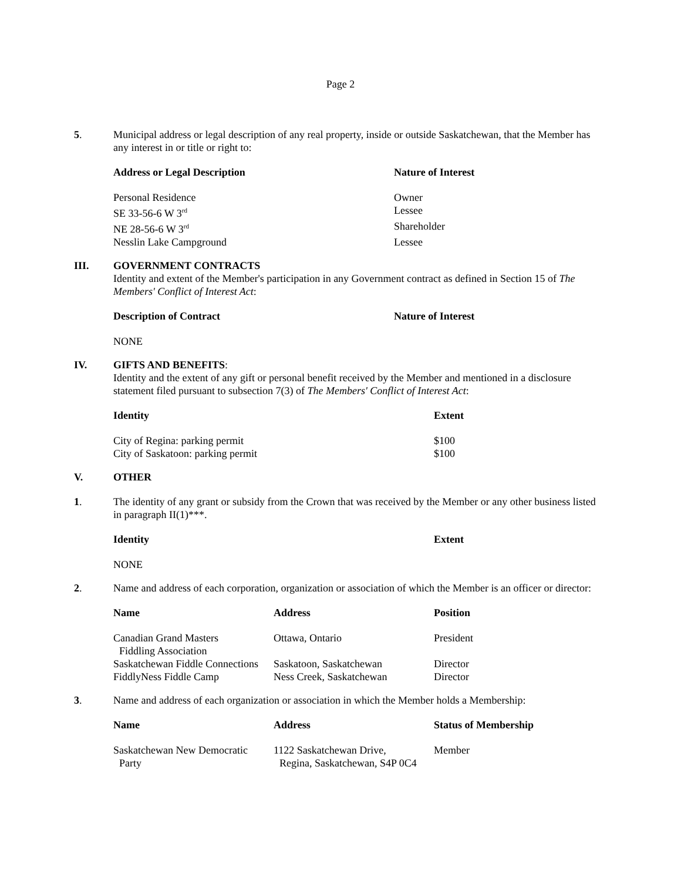Page 2
5. Municipal address or legal description of any real property, inside or outside Saskatchewan, that the Member has any interest in or title or right to:
| Address or Legal Description | Nature of Interest |
| --- | --- |
| Personal Residence | Owner |
| SE 33-56-6 W 3<sup>rd</sup> | Lessee |
| NE 28-56-6 W 3<sup>rd</sup> | Shareholder |
| Nesslin Lake Campground | Lessee |
III. GOVERNMENT CONTRACTS
Identity and extent of the Member's participation in any Government contract as defined in Section 15 of The Members' Conflict of Interest Act:
| Description of Contract | Nature of Interest |
| --- | --- |
| NONE | |
IV. GIFTS AND BENEFITS:
Identity and the extent of any gift or personal benefit received by the Member and mentioned in a disclosure statement filed pursuant to subsection 7(3) of The Members' Conflict of Interest Act:
| Identity | Extent |
| --- | --- |
| City of Regina: parking permit | $100 |
| City of Saskatoon: parking permit | $100 |
V. OTHER
1. The identity of any grant or subsidy from the Crown that was received by the Member or any other business listed in paragraph II(1)***.
| Identity | Extent |
| --- | --- |
| NONE | |
2. Name and address of each corporation, organization or association of which the Member is an officer or director:
| Name | Address | Position |
| --- | --- | --- |
| Canadian Grand Masters Fiddling Association | Ottawa, Ontario | President |
| Saskatchewan Fiddle Connections | Saskatoon, Saskatchewan | Director |
| FiddlyNess Fiddle Camp | Ness Creek, Saskatchewan | Director |
3. Name and address of each organization or association in which the Member holds a Membership:
| Name | Address | Status of Membership |
| --- | --- | --- |
| Saskatchewan New Democratic Party | 1122 Saskatchewan Drive, Regina, Saskatchewan, S4P 0C4 | Member |